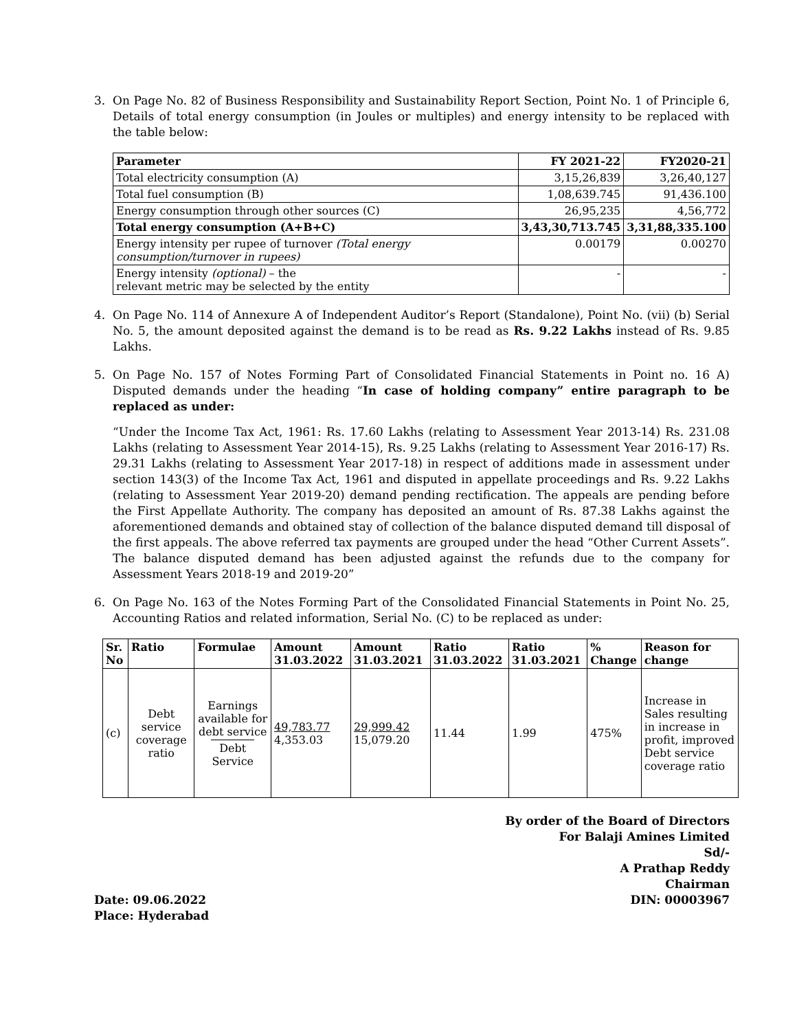3. On Page No. 82 of Business Responsibility and Sustainability Report Section, Point No. 1 of Principle 6, Details of total energy consumption (in Joules or multiples) and energy intensity to be replaced with the table below:
| Parameter | FY 2021-22 | FY2020-21 |
| --- | --- | --- |
| Total electricity consumption (A) | 3,15,26,839 | 3,26,40,127 |
| Total fuel consumption (B) | 1,08,639.745 | 91,436.100 |
| Energy consumption through other sources (C) | 26,95,235 | 4,56,772 |
| Total energy consumption (A+B+C) | 3,43,30,713.745 | 3,31,88,335.100 |
| Energy intensity per rupee of turnover (Total energy consumption/turnover in rupees) | 0.00179 | 0.00270 |
| Energy intensity (optional) – the relevant metric may be selected by the entity | - | - |
4. On Page No. 114 of Annexure A of Independent Auditor’s Report (Standalone), Point No. (vii) (b) Serial No. 5, the amount deposited against the demand is to be read as Rs. 9.22 Lakhs instead of Rs. 9.85 Lakhs.
5. On Page No. 157 of Notes Forming Part of Consolidated Financial Statements in Point no. 16 A) Disputed demands under the heading “In case of holding company” entire paragraph to be replaced as under:
“Under the Income Tax Act, 1961: Rs. 17.60 Lakhs (relating to Assessment Year 2013-14) Rs. 231.08 Lakhs (relating to Assessment Year 2014-15), Rs. 9.25 Lakhs (relating to Assessment Year 2016-17) Rs. 29.31 Lakhs (relating to Assessment Year 2017-18) in respect of additions made in assessment under section 143(3) of the Income Tax Act, 1961 and disputed in appellate proceedings and Rs. 9.22 Lakhs (relating to Assessment Year 2019-20) demand pending rectification. The appeals are pending before the First Appellate Authority. The company has deposited an amount of Rs. 87.38 Lakhs against the aforementioned demands and obtained stay of collection of the balance disputed demand till disposal of the first appeals. The above referred tax payments are grouped under the head “Other Current Assets”. The balance disputed demand has been adjusted against the refunds due to the company for Assessment Years 2018-19 and 2019-20”
6. On Page No. 163 of the Notes Forming Part of the Consolidated Financial Statements in Point No. 25, Accounting Ratios and related information, Serial No. (C) to be replaced as under:
| Sr. No | Ratio | Formulae | Amount 31.03.2022 | Amount 31.03.2021 | Ratio 31.03.2022 | Ratio 31.03.2021 | % Change | Reason for change |
| --- | --- | --- | --- | --- | --- | --- | --- | --- |
| (c) | Debt service coverage ratio | Earnings available for debt service Debt Service | 49,783.77 4,353.03 | 29,999.42 15,079.20 | 11.44 | 1.99 | 475% | Increase in Sales resulting in increase in profit, improved Debt service coverage ratio |
By order of the Board of Directors
For Balaji Amines Limited
Sd/-
A Prathap Reddy
Chairman
Date: 09.06.2022 DIN: 00003967
Place: Hyderabad